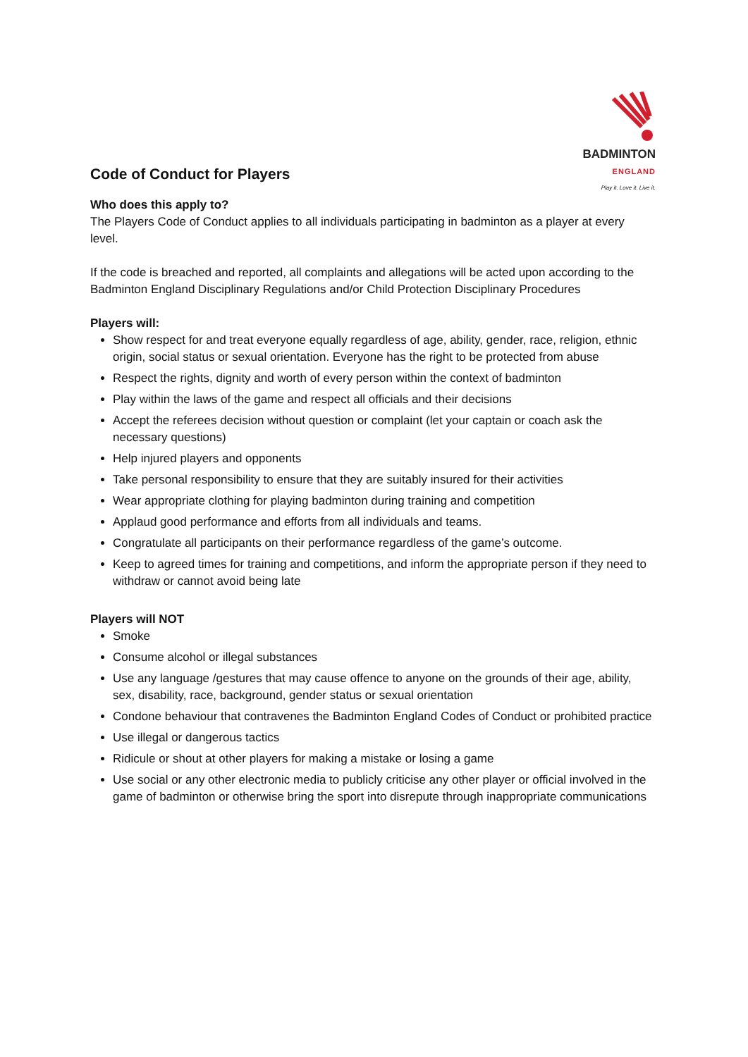Code of Conduct for Players
BADMINTON
ENGLAND
Play it. Love it. Live it.
Who does this apply to?
The Players Code of Conduct applies to all individuals participating in badminton as a player at every level.
If the code is breached and reported, all complaints and allegations will be acted upon according to the Badminton England Disciplinary Regulations and/or Child Protection Disciplinary Procedures
Players will:
Show respect for and treat everyone equally regardless of age, ability, gender, race, religion, ethnic origin, social status or sexual orientation. Everyone has the right to be protected from abuse
Respect the rights, dignity and worth of every person within the context of badminton
Play within the laws of the game and respect all officials and their decisions
Accept the referees decision without question or complaint (let your captain or coach ask the necessary questions)
Help injured players and opponents
Take personal responsibility to ensure that they are suitably insured for their activities
Wear appropriate clothing for playing badminton during training and competition
Applaud good performance and efforts from all individuals and teams.
Congratulate all participants on their performance regardless of the game’s outcome.
Keep to agreed times for training and competitions, and inform the appropriate person if they need to withdraw or cannot avoid being late
Players will NOT
Smoke
Consume alcohol or illegal substances
Use any language /gestures that may cause offence to anyone on the grounds of their age, ability, sex, disability, race, background, gender status or sexual orientation
Condone behaviour that contravenes the Badminton England Codes of Conduct or prohibited practice
Use illegal or dangerous tactics
Ridicule or shout at other players for making a mistake or losing a game
Use social or any other electronic media to publicly criticise any other player or official involved in the game of badminton or otherwise bring the sport into disrepute through inappropriate communications